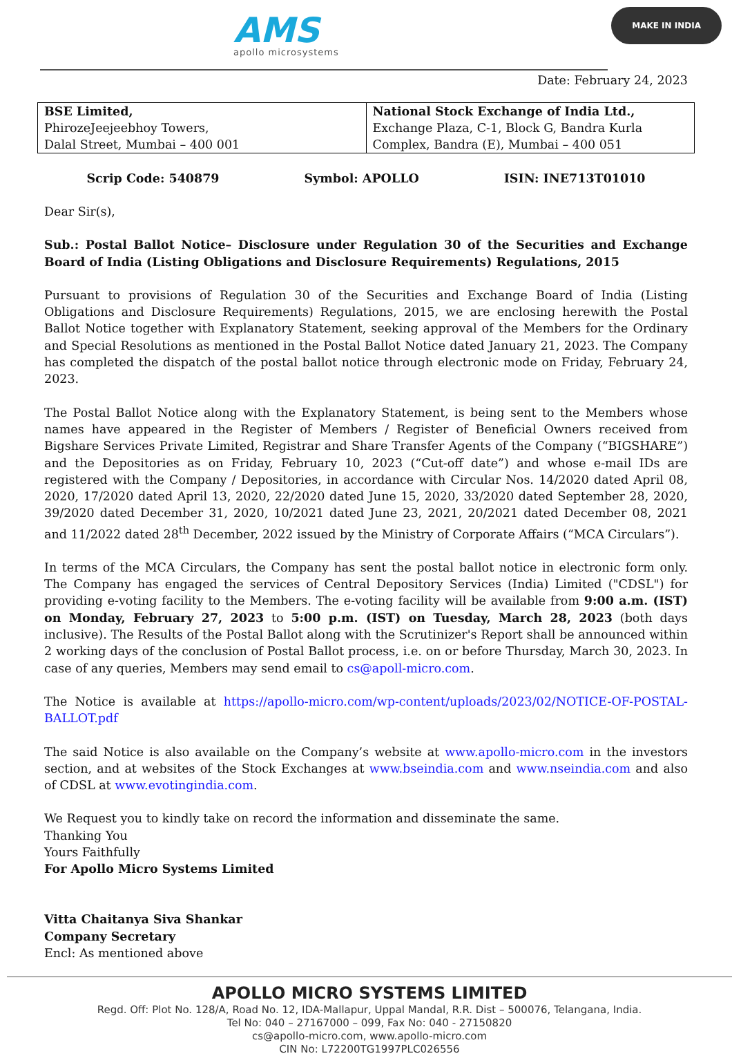AMS
apollo microsystems
MAKE IN INDIA
Date: February 24, 2023
| BSE Limited, PhirozeJeejeebhoy Towers, Dalal Street, Mumbai – 400 001 | National Stock Exchange of India Ltd., Exchange Plaza, C-1, Block G, Bandra Kurla Complex, Bandra (E), Mumbai – 400 051 |
Scrip Code: 540879 Symbol: APOLLO ISIN: INE713T01010
Dear Sir(s),
Sub.: Postal Ballot Notice– Disclosure under Regulation 30 of the Securities and Exchange Board of India (Listing Obligations and Disclosure Requirements) Regulations, 2015
Pursuant to provisions of Regulation 30 of the Securities and Exchange Board of India (Listing Obligations and Disclosure Requirements) Regulations, 2015, we are enclosing herewith the Postal Ballot Notice together with Explanatory Statement, seeking approval of the Members for the Ordinary and Special Resolutions as mentioned in the Postal Ballot Notice dated January 21, 2023. The Company has completed the dispatch of the postal ballot notice through electronic mode on Friday, February 24, 2023.
The Postal Ballot Notice along with the Explanatory Statement, is being sent to the Members whose names have appeared in the Register of Members / Register of Beneficial Owners received from Bigshare Services Private Limited, Registrar and Share Transfer Agents of the Company (“BIGSHARE”) and the Depositories as on Friday, February 10, 2023 (“Cut-off date”) and whose e-mail IDs are registered with the Company / Depositories, in accordance with Circular Nos. 14/2020 dated April 08, 2020, 17/2020 dated April 13, 2020, 22/2020 dated June 15, 2020, 33/2020 dated September 28, 2020, 39/2020 dated December 31, 2020, 10/2021 dated June 23, 2021, 20/2021 dated December 08, 2021 and 11/2022 dated 28<sup>th</sup> December, 2022 issued by the Ministry of Corporate Affairs (“MCA Circulars”).
In terms of the MCA Circulars, the Company has sent the postal ballot notice in electronic form only. The Company has engaged the services of Central Depository Services (India) Limited ("CDSL") for providing e-voting facility to the Members. The e-voting facility will be available from 9:00 a.m. (IST) on Monday, February 27, 2023 to 5:00 p.m. (IST) on Tuesday, March 28, 2023 (both days inclusive). The Results of the Postal Ballot along with the Scrutinizer's Report shall be announced within 2 working days of the conclusion of Postal Ballot process, i.e. on or before Thursday, March 30, 2023. In case of any queries, Members may send email to cs@apoll-micro.com.
The Notice is available at https://apollo-micro.com/wp-content/uploads/2023/02/NOTICE-OF-POSTAL-BALLOT.pdf
The said Notice is also available on the Company’s website at www.apollo-micro.com in the investors section, and at websites of the Stock Exchanges at www.bseindia.com and www.nseindia.com and also of CDSL at www.evotingindia.com.
We Request you to kindly take on record the information and disseminate the same.
Thanking You
Yours Faithfully
For Apollo Micro Systems Limited
Vitta Chaitanya Siva Shankar
Company Secretary
Encl: As mentioned above
APOLLO MICRO SYSTEMS LIMITED
Regd. Off: Plot No. 128/A, Road No. 12, IDA-Mallapur, Uppal Mandal, R.R. Dist – 500076, Telangana, India.
Tel No: 040 – 27167000 – 099, Fax No: 040 - 27150820
cs@apollo-micro.com, www.apollo-micro.com
CIN No: L72200TG1997PLC026556